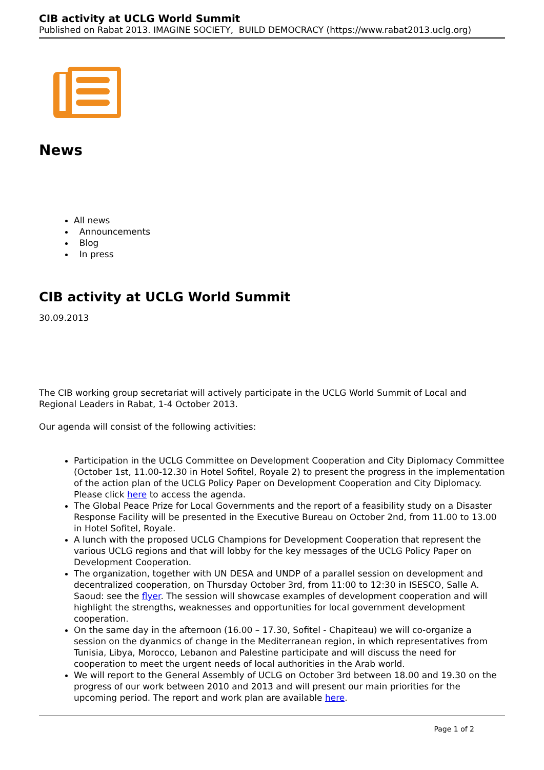CIB activity at UCLG World Summit
Published on Rabat 2013. IMAGINE SOCIETY, BUILD DEMOCRACY (https://www.rabat2013.uclg.org)
News
All news
Announcements
Blog
In press
CIB activity at UCLG World Summit
30.09.2013
The CIB working group secretariat will actively participate in the UCLG World Summit of Local and Regional Leaders in Rabat, 1-4 October 2013.
Our agenda will consist of the following activities:
Participation in the UCLG Committee on Development Cooperation and City Diplomacy Committee (October 1st, 11.00-12.30 in Hotel Sofitel, Royale 2) to present the progress in the implementation of the action plan of the UCLG Policy Paper on Development Cooperation and City Diplomacy. Please click here to access the agenda.
The Global Peace Prize for Local Governments and the report of a feasibility study on a Disaster Response Facility will be presented in the Executive Bureau on October 2nd, from 11.00 to 13.00 in Hotel Sofitel, Royale.
A lunch with the proposed UCLG Champions for Development Cooperation that represent the various UCLG regions and that will lobby for the key messages of the UCLG Policy Paper on Development Cooperation.
The organization, together with UN DESA and UNDP of a parallel session on development and decentralized cooperation, on Thursday October 3rd, from 11:00 to 12:30 in ISESCO, Salle A. Saoud: see the flyer. The session will showcase examples of development cooperation and will highlight the strengths, weaknesses and opportunities for local government development cooperation.
On the same day in the afternoon (16.00 – 17.30, Sofitel - Chapiteau) we will co-organize a session on the dyanmics of change in the Mediterranean region, in which representatives from Tunisia, Libya, Morocco, Lebanon and Palestine participate and will discuss the need for cooperation to meet the urgent needs of local authorities in the Arab world.
We will report to the General Assembly of UCLG on October 3rd between 18.00 and 19.30 on the progress of our work between 2010 and 2013 and will present our main priorities for the upcoming period. The report and work plan are available here.
Page 1 of 2